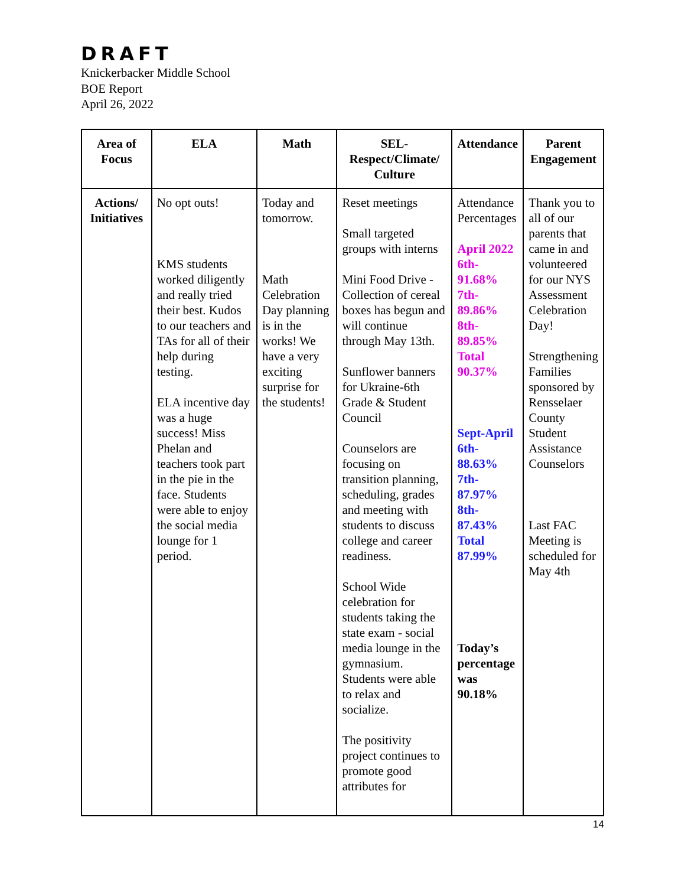DRAFT
Knickerbacker Middle School
BOE Report
April 26, 2022
| Area of Focus | ELA | Math | SEL-Respect/Climate/ Culture | Attendance | Parent Engagement |
| --- | --- | --- | --- | --- | --- |
| Actions/ Initiatives | No opt outs! KMS students worked diligently and really tried their best. Kudos to our teachers and TAs for all of their help during testing. ELA incentive day was a huge success! Miss Phelan and teachers took part in the pie in the face. Students were able to enjoy the social media lounge for 1 period. | Today and tomorrow. Math Celebration Day planning is in the works! We have a very exciting surprise for the students! | Reset meetings Small targeted groups with interns Mini Food Drive - Collection of cereal boxes has begun and will continue through May 13th. Sunflower banners for Ukraine-6th Grade & Student Council Counselors are focusing on transition planning, scheduling, grades and meeting with students to discuss college and career readiness. School Wide celebration for students taking the state exam - social media lounge in the gymnasium. Students were able to relax and socialize. The positivity project continues to promote good attributes for | Attendance Percentages April 2022 6th- 91.68% 7th- 89.86% 8th- 89.85% Total 90.37% Sept-April 6th- 88.63% 7th- 87.97% 8th- 87.43% Total 87.99% Today’s percentage was 90.18% | Thank you to all of our parents that came in and volunteered for our NYS Assessment Celebration Day! Strengthening Families sponsored by Rensselaer County Student Assistance Counselors Last FAC Meeting is scheduled for May 4th |
14